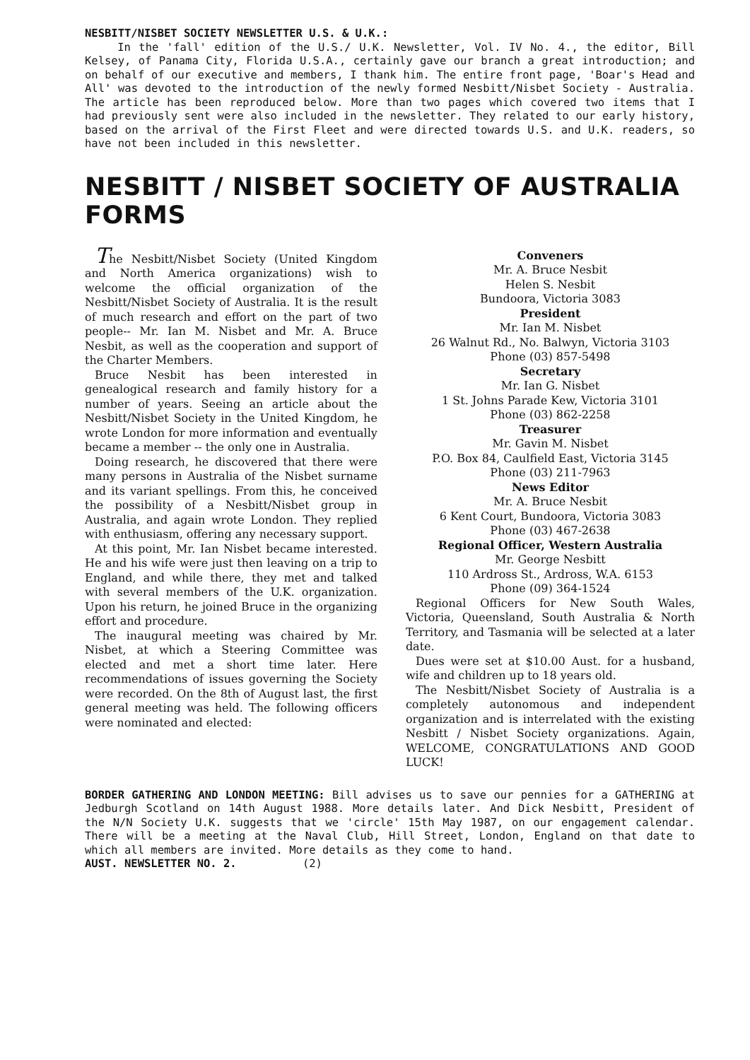NESBITT/NISBET SOCIETY NEWSLETTER U.S. & U.K.:
In the 'fall' edition of the U.S./ U.K. Newsletter, Vol. IV No. 4., the editor, Bill Kelsey, of Panama City, Florida U.S.A., certainly gave our branch a great introduction; and on behalf of our executive and members, I thank him. The entire front page, 'Boar's Head and All' was devoted to the introduction of the newly formed Nesbitt/Nisbet Society - Australia. The article has been reproduced below. More than two pages which covered two items that I had previously sent were also included in the newsletter. They related to our early history, based on the arrival of the First Fleet and were directed towards U.S. and U.K. readers, so have not been included in this newsletter.
NESBITT / NISBET SOCIETY OF AUSTRALIA FORMS
The Nesbitt/Nisbet Society (United Kingdom and North America organizations) wish to welcome the official organization of the Nesbitt/Nisbet Society of Australia. It is the result of much research and effort on the part of two people-- Mr. Ian M. Nisbet and Mr. A. Bruce Nesbit, as well as the cooperation and support of the Charter Members.
Bruce Nesbit has been interested in genealogical research and family history for a number of years. Seeing an article about the Nesbitt/Nisbet Society in the United Kingdom, he wrote London for more information and eventually became a member -- the only one in Australia.
Doing research, he discovered that there were many persons in Australia of the Nisbet surname and its variant spellings. From this, he conceived the possibility of a Nesbitt/Nisbet group in Australia, and again wrote London. They replied with enthusiasm, offering any necessary support.
At this point, Mr. Ian Nisbet became interested. He and his wife were just then leaving on a trip to England, and while there, they met and talked with several members of the U.K. organization. Upon his return, he joined Bruce in the organizing effort and procedure.
The inaugural meeting was chaired by Mr. Nisbet, at which a Steering Committee was elected and met a short time later. Here recommendations of issues governing the Society were recorded. On the 8th of August last, the first general meeting was held. The following officers were nominated and elected:
Conveners
Mr. A. Bruce Nesbit
Helen S. Nesbit
Bundoora, Victoria 3083
President
Mr. Ian M. Nisbet
26 Walnut Rd., No. Balwyn, Victoria 3103
Phone (03) 857-5498
Secretary
Mr. Ian G. Nisbet
1 St. Johns Parade Kew, Victoria 3101
Phone (03) 862-2258
Treasurer
Mr. Gavin M. Nisbet
P.O. Box 84, Caulfield East, Victoria 3145
Phone (03) 211-7963
News Editor
Mr. A. Bruce Nesbit
6 Kent Court, Bundoora, Victoria 3083
Phone (03) 467-2638
Regional Officer, Western Australia
Mr. George Nesbitt
110 Ardross St., Ardross, W.A. 6153
Phone (09) 364-1524
Regional Officers for New South Wales, Victoria, Queensland, South Australia & North Territory, and Tasmania will be selected at a later date.
Dues were set at $10.00 Aust. for a husband, wife and children up to 18 years old.
The Nesbitt/Nisbet Society of Australia is a completely autonomous and independent organization and is interrelated with the existing Nesbitt / Nisbet Society organizations. Again, WELCOME, CONGRATULATIONS AND GOOD LUCK!
BORDER GATHERING AND LONDON MEETING: Bill advises us to save our pennies for a GATHERING at Jedburgh Scotland on 14th August 1988. More details later. And Dick Nesbitt, President of the N/N Society U.K. suggests that we 'circle' 15th May 1987, on our engagement calendar. There will be a meeting at the Naval Club, Hill Street, London, England on that date to which all members are invited. More details as they come to hand.
AUST. NEWSLETTER NO. 2. (2)